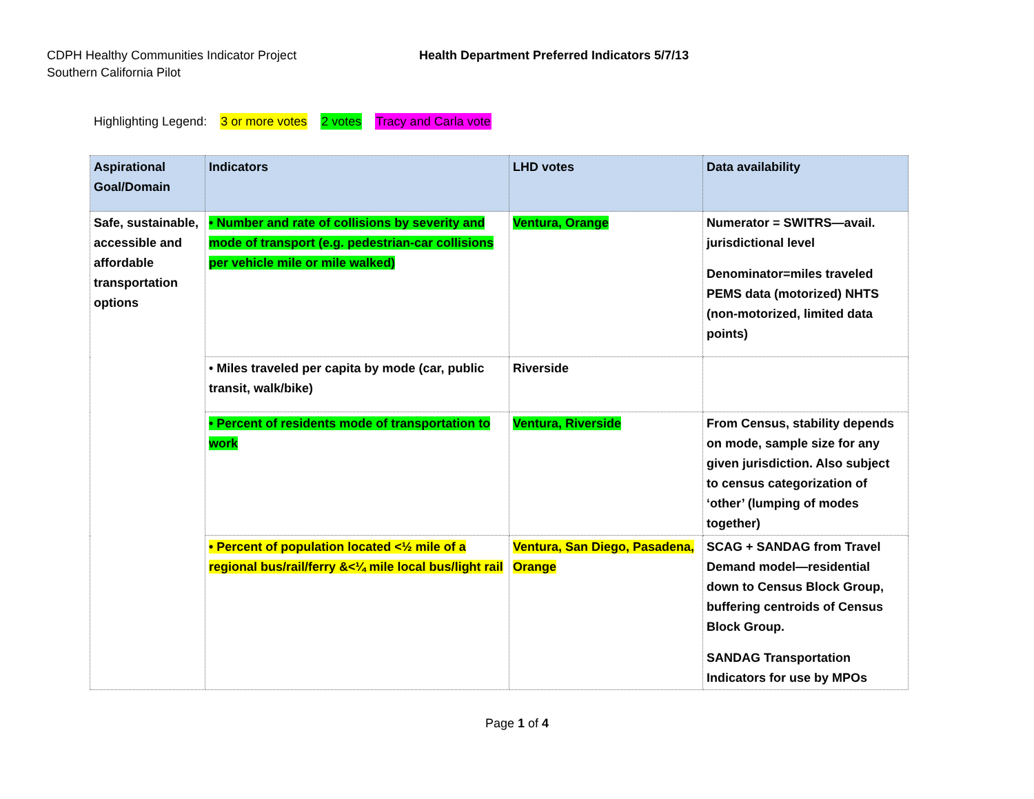CDPH Healthy Communities Indicator Project
Southern California Pilot
Health Department Preferred Indicators 5/7/13
Highlighting Legend: 3 or more votes 2 votes Tracy and Carla vote
| Aspirational Goal/Domain | Indicators | LHD votes | Data availability |
| --- | --- | --- | --- |
| Safe, sustainable, accessible and affordable transportation options | • Number and rate of collisions by severity and mode of transport (e.g. pedestrian-car collisions per vehicle mile or mile walked) | Ventura, Orange | Numerator = SWITRS—avail. jurisdictional level Denominator=miles traveled PEMS data (motorized) NHTS (non-motorized, limited data points) |
| | • Miles traveled per capita by mode (car, public transit, walk/bike) | Riverside | |
| | • Percent of residents mode of transportation to work | Ventura, Riverside | From Census, stability depends on mode, sample size for any given jurisdiction. Also subject to census categorization of ‘other’ (lumping of modes together) |
| | • Percent of population located <½ mile of a regional bus/rail/ferry &<¼ mile local bus/light rail | Ventura, San Diego, Pasadena, Orange | SCAG + SANDAG from Travel Demand model—residential down to Census Block Group, buffering centroids of Census Block Group. SANDAG Transportation Indicators for use by MPOs |
Page 1 of 4